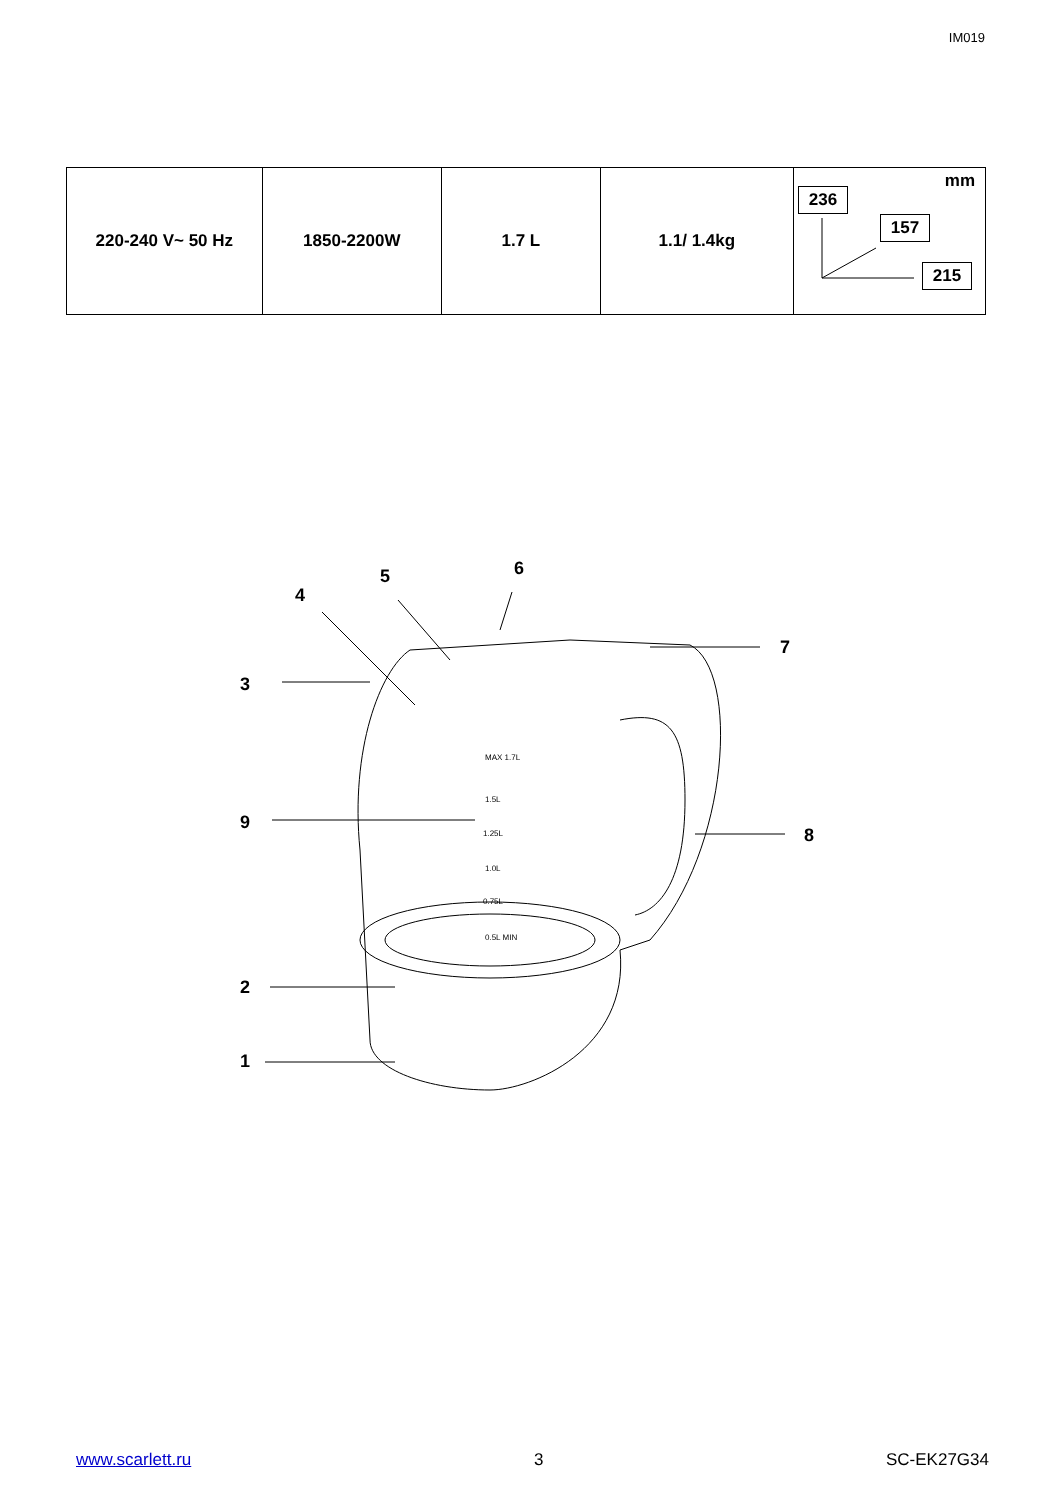IM019
| 220-240 V~ 50 Hz | 1850-2200W | 1.7 L | 1.1/ 1.4kg | mm 236 157 215 |
5
6
4
7
3
9
8
2
1
MAX 1.7L
1.5L
1.25L
1.0L
0.75L
0.5L MIN
www.scarlett.ru 3 SC-EK27G34